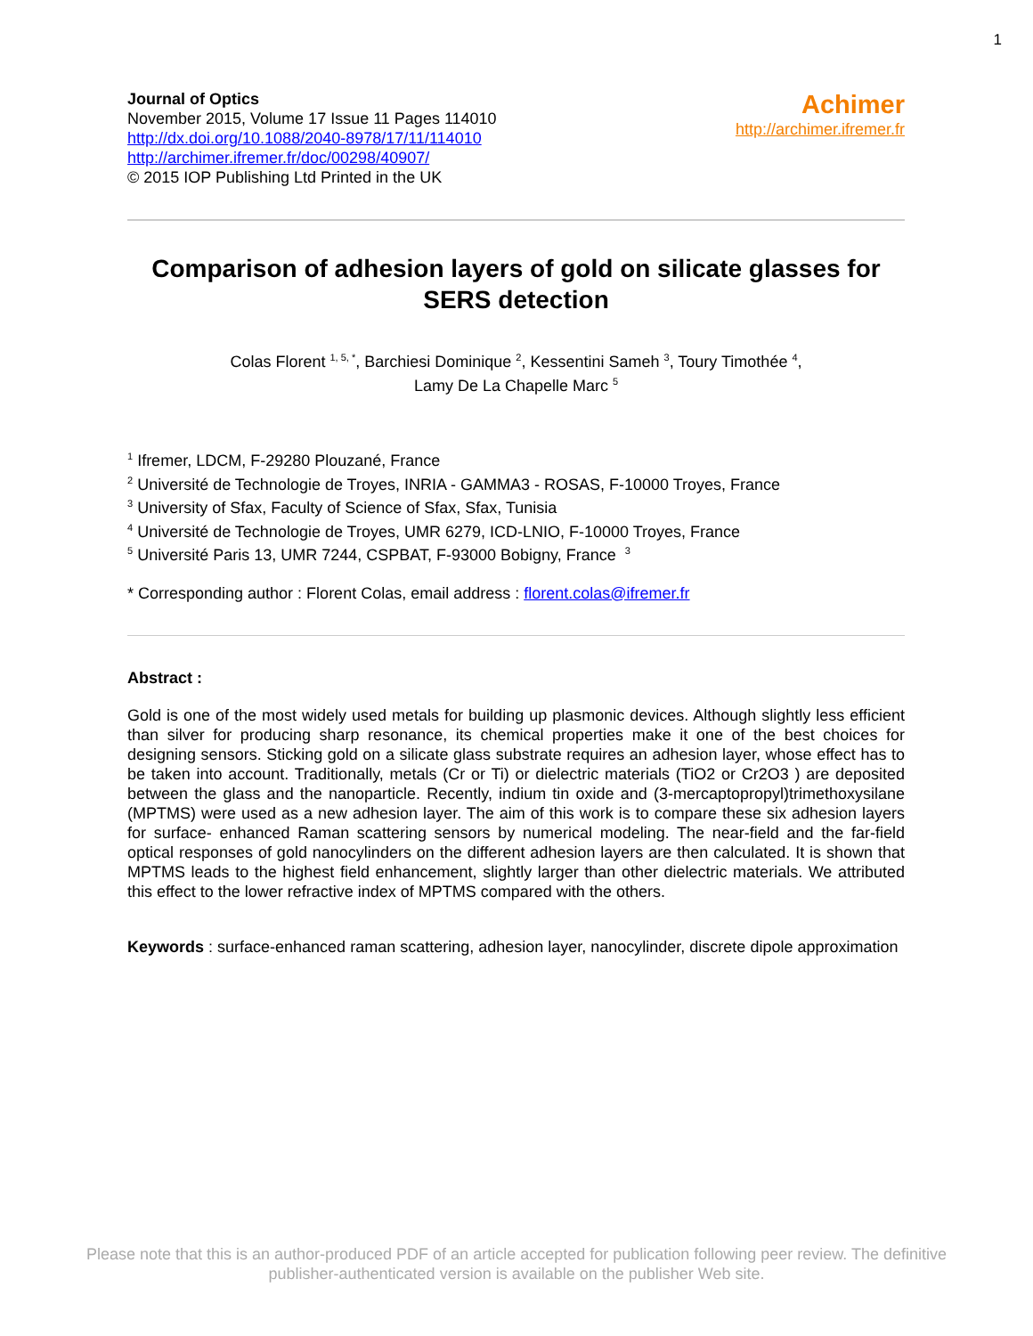1
Journal of Optics
November 2015, Volume 17 Issue 11 Pages 114010
http://dx.doi.org/10.1088/2040-8978/17/11/114010
http://archimer.ifremer.fr/doc/00298/40907/
© 2015 IOP Publishing Ltd Printed in the UK
Achimer
http://archimer.ifremer.fr
Comparison of adhesion layers of gold on silicate glasses for SERS detection
Colas Florent <sup>1, 5, *</sup>, Barchiesi Dominique <sup>2</sup>, Kessentini Sameh <sup>3</sup>, Toury Timothée <sup>4</sup>,
Lamy De La Chapelle Marc <sup>5</sup>
<sup>1</sup> Ifremer, LDCM, F-29280 Plouzané, France
<sup>2</sup> Université de Technologie de Troyes, INRIA - GAMMA3 - ROSAS, F-10000 Troyes, France
<sup>3</sup> University of Sfax, Faculty of Science of Sfax, Sfax, Tunisia
<sup>4</sup> Université de Technologie de Troyes, UMR 6279, ICD-LNIO, F-10000 Troyes, France
<sup>5</sup> Université Paris 13, UMR 7244, CSPBAT, F-93000 Bobigny, France <sup>3</sup>
* Corresponding author : Florent Colas, email address : florent.colas@ifremer.fr
Abstract :
Gold is one of the most widely used metals for building up plasmonic devices. Although slightly less efficient than silver for producing sharp resonance, its chemical properties make it one of the best choices for designing sensors. Sticking gold on a silicate glass substrate requires an adhesion layer, whose effect has to be taken into account. Traditionally, metals (Cr or Ti) or dielectric materials (TiO2 or Cr2O3 ) are deposited between the glass and the nanoparticle. Recently, indium tin oxide and (3-mercaptopropyl)trimethoxysilane (MPTMS) were used as a new adhesion layer. The aim of this work is to compare these six adhesion layers for surface- enhanced Raman scattering sensors by numerical modeling. The near-field and the far-field optical responses of gold nanocylinders on the different adhesion layers are then calculated. It is shown that MPTMS leads to the highest field enhancement, slightly larger than other dielectric materials. We attributed this effect to the lower refractive index of MPTMS compared with the others.
Keywords : surface-enhanced raman scattering, adhesion layer, nanocylinder, discrete dipole approximation
Please note that this is an author-produced PDF of an article accepted for publication following peer review. The definitive publisher-authenticated version is available on the publisher Web site.